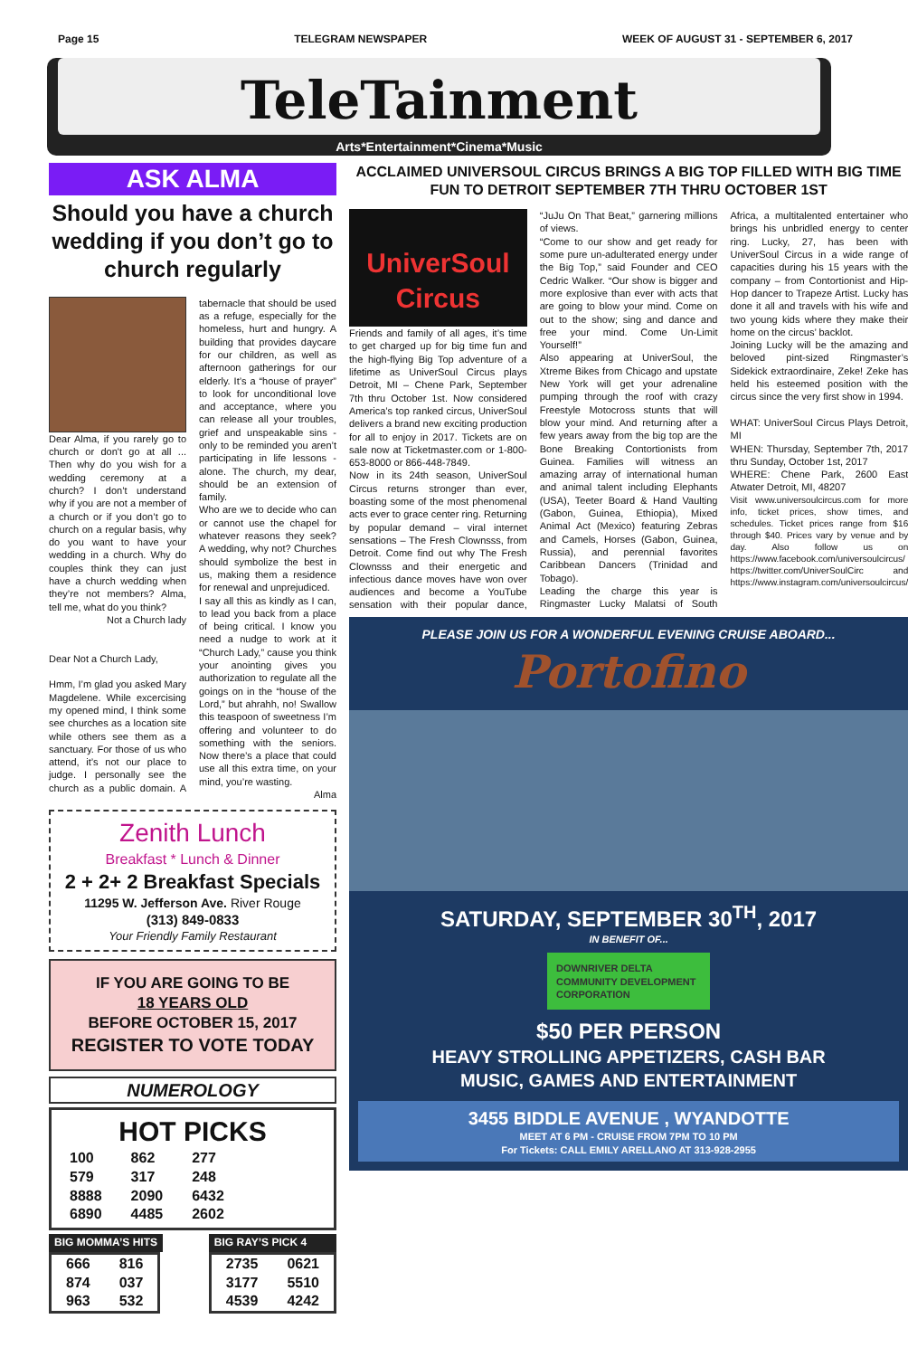Page 15 TELEGRAM NEWSPAPER WEEK OF AUGUST 31 - SEPTEMBER 6, 2017
TeleTainment
Arts*Entertainment*Cinema*Music
ASK ALMA
Should you have a church wedding if you don’t go to church regularly
Dear Alma, if you rarely go to church or don't go at all ... Then why do you wish for a wedding ceremony at a church? I don’t understand why if you are not a member of a church or if you don’t go to church on a regular basis, why do you want to have your wedding in a church. Why do couples think they can just have a church wedding when they’re not members? Alma, tell me, what do you think?
Not a Church lady
Dear Not a Church Lady,
Hmm, I’m glad you asked Mary Magdelene. While excercising my opened mind, I think some see churches as a location site while others see them as a sanctuary. For those of us who attend, it’s not our place to judge. I personally see the church as a public domain. A tabernacle that should be used as a refuge, especially for the homeless, hurt and hungry. A building that provides daycare for our children, as well as afternoon gatherings for our elderly. It’s a “house of prayer” to look for unconditional love and acceptance, where you can release all your troubles, grief and unspeakable sins - only to be reminded you aren’t participating in life lessons - alone. The church, my dear, should be an extension of family.
Who are we to decide who can or cannot use the chapel for whatever reasons they seek? A wedding, why not? Churches should symbolize the best in us, making them a residence for renewal and unprejudiced.
I say all this as kindly as I can, to lead you back from a place of being critical. I know you need a nudge to work at it “Church Lady,” cause you think your anointing gives you authorization to regulate all the goings on in the “house of the Lord,” but ahrahh, no! Swallow this teaspoon of sweetness I’m offering and volunteer to do something with the seniors. Now there’s a place that could use all this extra time, on your mind, you’re wasting.
Alma
Zenith Lunch
Breakfast * Lunch & Dinner
2 + 2+ 2 Breakfast Specials
11295 W. Jefferson Ave. River Rouge
(313) 849-0833
Your Friendly Family Restaurant
IF YOU ARE GOING TO BE
18 YEARS OLD
BEFORE OCTOBER 15, 2017
REGISTER TO VOTE TODAY
NUMEROLOGY
HOT PICKS
| 100 | 862 | 277 |
| 579 | 317 | 248 |
| 8888 | 2090 | 6432 |
| 6890 | 4485 | 2602 |
BIG MOMMA’S HITS
| 666 | 816 |
| 874 | 037 |
| 963 | 532 |
BIG RAY’S PICK 4
| 2735 | 0621 |
| 3177 | 5510 |
| 4539 | 4242 |
ACCLAIMED UNIVERSOUL CIRCUS BRINGS A BIG TOP FILLED WITH BIG TIME FUN TO DETROIT SEPTEMBER 7TH THRU OCTOBER 1ST
UniverSoul Circus
Friends and family of all ages, it’s time to get charged up for big time fun and the high-flying Big Top adventure of a lifetime as UniverSoul Circus plays Detroit, MI – Chene Park, September 7th thru October 1st. Now considered America’s top ranked circus, UniverSoul delivers a brand new exciting production for all to enjoy in 2017. Tickets are on sale now at Ticketmaster.com or 1-800-653-8000 or 866-448-7849.
Now in its 24th season, UniverSoul Circus returns stronger than ever, boasting some of the most phenomenal acts ever to grace center ring. Returning by popular demand – viral internet sensations – The Fresh Clownsss, from Detroit. Come find out why The Fresh Clownsss and their energetic and infectious dance moves have won over audiences and become a YouTube sensation with their popular dance, “JuJu On That Beat,” garnering millions of views.
“Come to our show and get ready for some pure un-adulterated energy under the Big Top,” said Founder and CEO Cedric Walker. “Our show is bigger and more explosive than ever with acts that are going to blow your mind. Come on out to the show; sing and dance and free your mind. Come Un-Limit Yourself!”
Also appearing at UniverSoul, the Xtreme Bikes from Chicago and upstate New York will get your adrenaline pumping through the roof with crazy Freestyle Motocross stunts that will blow your mind. And returning after a few years away from the big top are the Bone Breaking Contortionists from Guinea. Families will witness an amazing array of international human and animal talent including Elephants (USA), Teeter Board & Hand Vaulting (Gabon, Guinea, Ethiopia), Mixed Animal Act (Mexico) featuring Zebras and Camels, Horses (Gabon, Guinea, Russia), and perennial favorites Caribbean Dancers (Trinidad and Tobago).
Leading the charge this year is Ringmaster Lucky Malatsi of South Africa, a multitalented entertainer who brings his unbridled energy to center ring. Lucky, 27, has been with UniverSoul Circus in a wide range of capacities during his 15 years with the company – from Contortionist and Hip-Hop dancer to Trapeze Artist. Lucky has done it all and travels with his wife and two young kids where they make their home on the circus’ backlot.
Joining Lucky will be the amazing and beloved pint-sized Ringmaster’s Sidekick extraordinaire, Zeke! Zeke has held his esteemed position with the circus since the very first show in 1994.
WHAT: UniverSoul Circus Plays Detroit, MI
WHEN: Thursday, September 7th, 2017 thru Sunday, October 1st, 2017
WHERE: Chene Park, 2600 East Atwater Detroit, MI, 48207
Visit www.universoulcircus.com for more info, ticket prices, show times, and schedules. Ticket prices range from $16 through $40. Prices vary by venue and by day. Also follow us on https://www.facebook.com/universoulcircus/ https://twitter.com/UniverSoulCirc and https://www.instagram.com/universoulcircus/
PLEASE JOIN US FOR A WONDERFUL EVENING CRUISE ABOARD...
Portofino
SATURDAY, SEPTEMBER 30<sup>TH</sup>, 2017
IN BENEFIT OF...
DOWNRIVER DELTA
COMMUNITY DEVELOPMENT CORPORATION
$50 PER PERSON
HEAVY STROLLING APPETIZERS, CASH BAR
MUSIC, GAMES AND ENTERTAINMENT
3455 BIDDLE AVENUE , WYANDOTTE
MEET AT 6 PM - CRUISE FROM 7PM TO 10 PM
For Tickets: CALL EMILY ARELLANO AT 313-928-2955